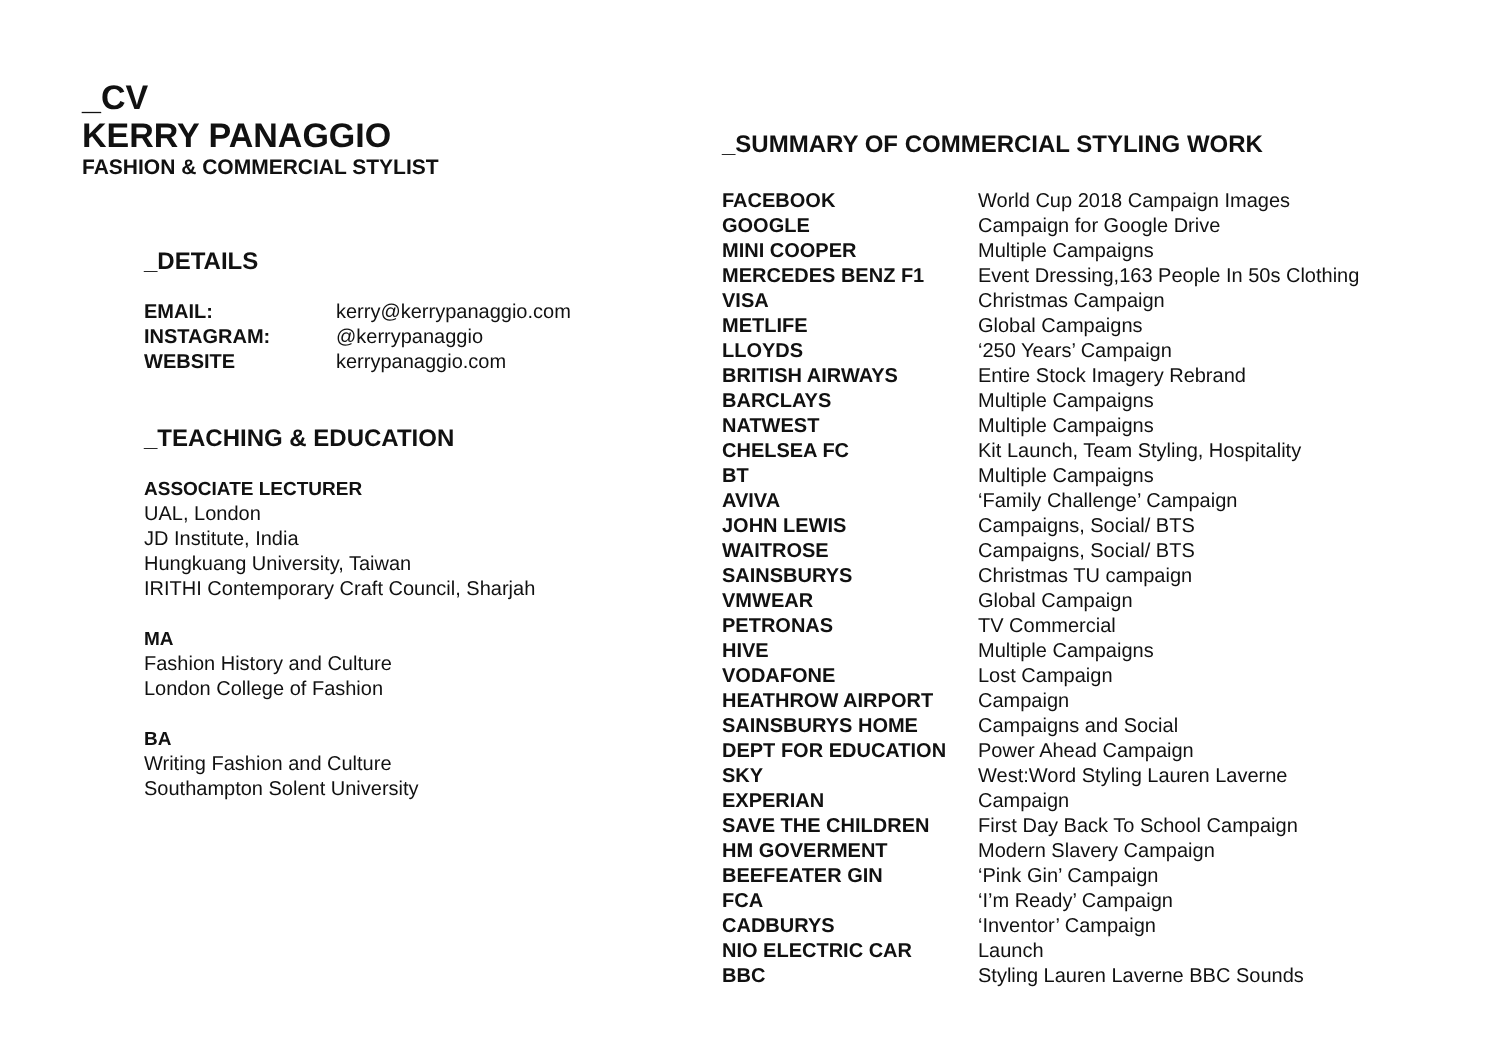_CV
KERRY PANAGGIO
FASHION & COMMERCIAL STYLIST
_DETAILS
| EMAIL: | kerry@kerrypanaggio.com |
| INSTAGRAM: | @kerrypanaggio |
| WEBSITE | kerrypanaggio.com |
_TEACHING & EDUCATION
ASSOCIATE LECTURER
UAL, London
JD Institute, India
Hungkuang University, Taiwan
IRITHI Contemporary Craft Council, Sharjah
MA
Fashion History and Culture
London College of Fashion
BA
Writing Fashion and Culture
Southampton Solent University
_SUMMARY OF COMMERCIAL STYLING WORK
| FACEBOOK | World Cup 2018 Campaign Images |
| GOOGLE | Campaign for Google Drive |
| MINI COOPER | Multiple Campaigns |
| MERCEDES BENZ F1 | Event Dressing,163 People In 50s Clothing |
| VISA | Christmas Campaign |
| METLIFE | Global Campaigns |
| LLOYDS | ‘250 Years’ Campaign |
| BRITISH AIRWAYS | Entire Stock Imagery Rebrand |
| BARCLAYS | Multiple Campaigns |
| NATWEST | Multiple Campaigns |
| CHELSEA FC | Kit Launch, Team Styling, Hospitality |
| BT | Multiple Campaigns |
| AVIVA | ‘Family Challenge’ Campaign |
| JOHN LEWIS | Campaigns, Social/ BTS |
| WAITROSE | Campaigns, Social/ BTS |
| SAINSBURYS | Christmas TU campaign |
| VMWEAR | Global Campaign |
| PETRONAS | TV Commercial |
| HIVE | Multiple Campaigns |
| VODAFONE | Lost Campaign |
| HEATHROW AIRPORT | Campaign |
| SAINSBURYS HOME | Campaigns and Social |
| DEPT FOR EDUCATION | Power Ahead Campaign |
| SKY | West:Word Styling Lauren Laverne |
| EXPERIAN | Campaign |
| SAVE THE CHILDREN | First Day Back To School Campaign |
| HM GOVERMENT | Modern Slavery Campaign |
| BEEFEATER GIN | ‘Pink Gin’ Campaign |
| FCA | ‘I’m Ready’ Campaign |
| CADBURYS | ‘Inventor’ Campaign |
| NIO ELECTRIC CAR | Launch |
| BBC | Styling Lauren Laverne BBC Sounds |